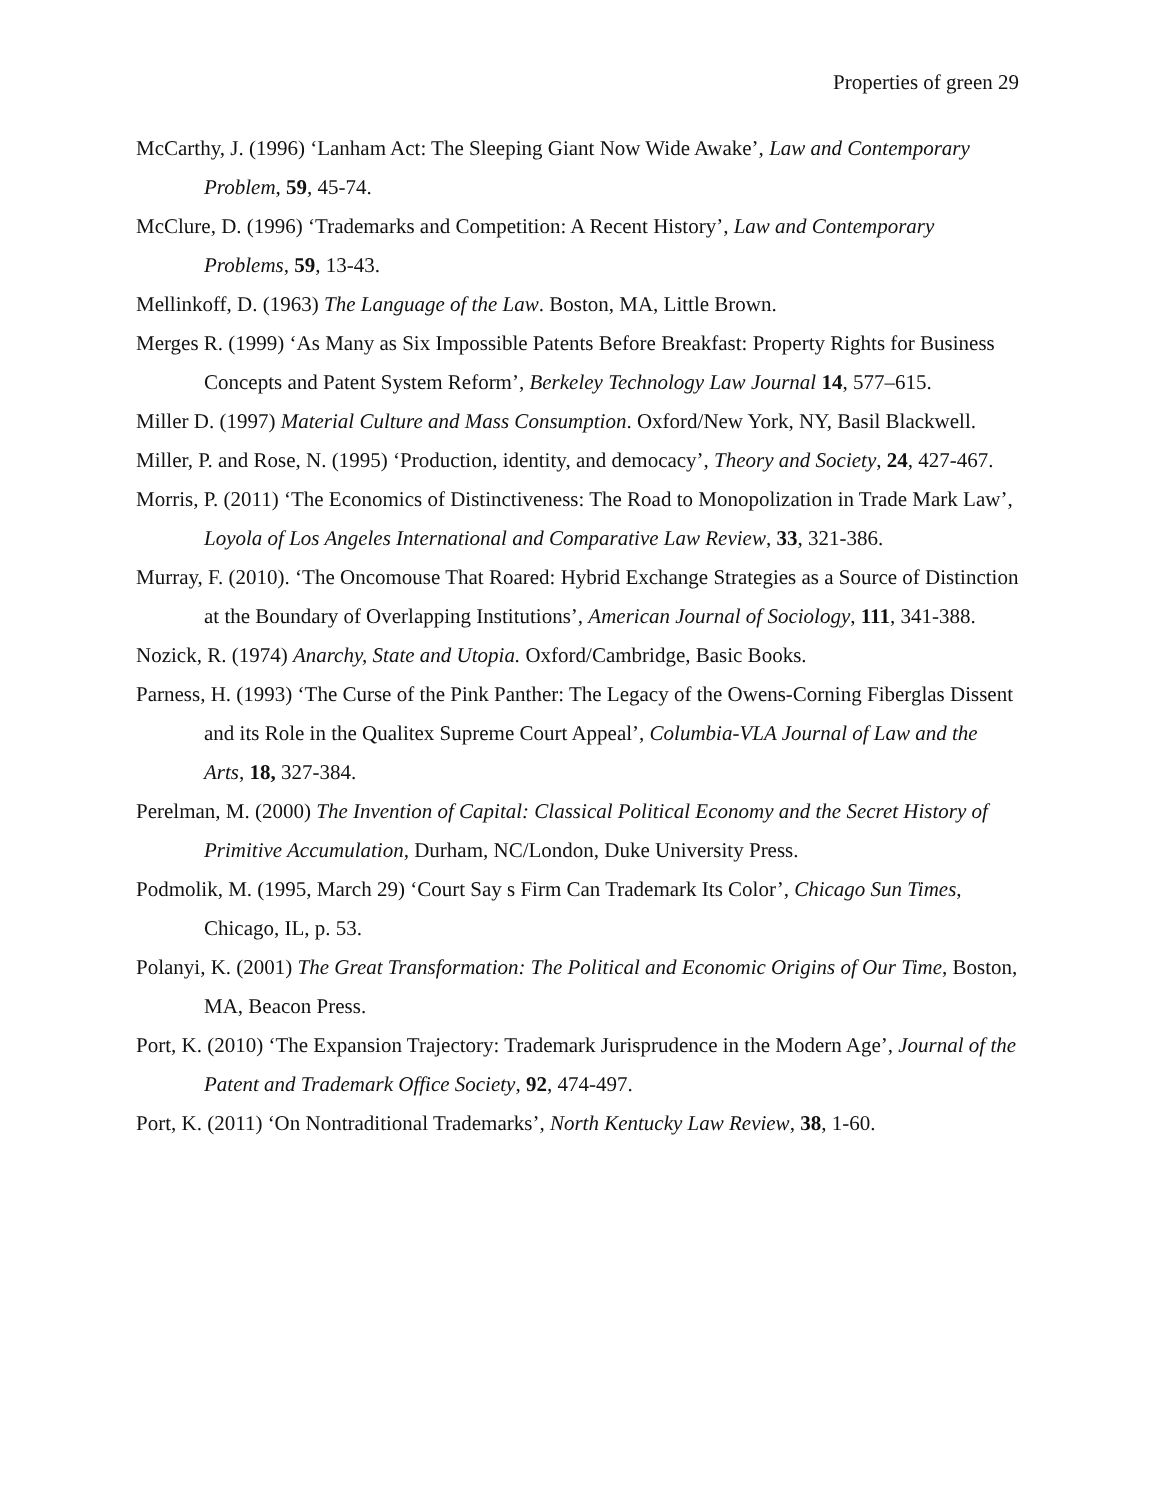Properties of green 29
McCarthy, J. (1996) ‘Lanham Act: The Sleeping Giant Now Wide Awake’, Law and Contemporary Problem, 59, 45-74.
McClure, D. (1996) ‘Trademarks and Competition: A Recent History’, Law and Contemporary Problems, 59, 13-43.
Mellinkoff, D. (1963) The Language of the Law. Boston, MA, Little Brown.
Merges R. (1999) ‘As Many as Six Impossible Patents Before Breakfast: Property Rights for Business Concepts and Patent System Reform’, Berkeley Technology Law Journal 14, 577–615.
Miller D. (1997) Material Culture and Mass Consumption. Oxford/New York, NY, Basil Blackwell.
Miller, P. and Rose, N. (1995) ‘Production, identity, and democacy’, Theory and Society, 24, 427-467.
Morris, P. (2011) ‘The Economics of Distinctiveness: The Road to Monopolization in Trade Mark Law’, Loyola of Los Angeles International and Comparative Law Review, 33, 321-386.
Murray, F. (2010). ‘The Oncomouse That Roared: Hybrid Exchange Strategies as a Source of Distinction at the Boundary of Overlapping Institutions’, American Journal of Sociology, 111, 341-388.
Nozick, R. (1974) Anarchy, State and Utopia. Oxford/Cambridge, Basic Books.
Parness, H. (1993) ‘The Curse of the Pink Panther: The Legacy of the Owens-Corning Fiberglas Dissent and its Role in the Qualitex Supreme Court Appeal’, Columbia-VLA Journal of Law and the Arts, 18, 327-384.
Perelman, M. (2000) The Invention of Capital: Classical Political Economy and the Secret History of Primitive Accumulation, Durham, NC/London, Duke University Press.
Podmolik, M. (1995, March 29) ‘Court Say s Firm Can Trademark Its Color’, Chicago Sun Times, Chicago, IL, p. 53.
Polanyi, K. (2001) The Great Transformation: The Political and Economic Origins of Our Time, Boston, MA, Beacon Press.
Port, K. (2010) ‘The Expansion Trajectory: Trademark Jurisprudence in the Modern Age’, Journal of the Patent and Trademark Office Society, 92, 474-497.
Port, K. (2011) ‘On Nontraditional Trademarks’, North Kentucky Law Review, 38, 1-60.